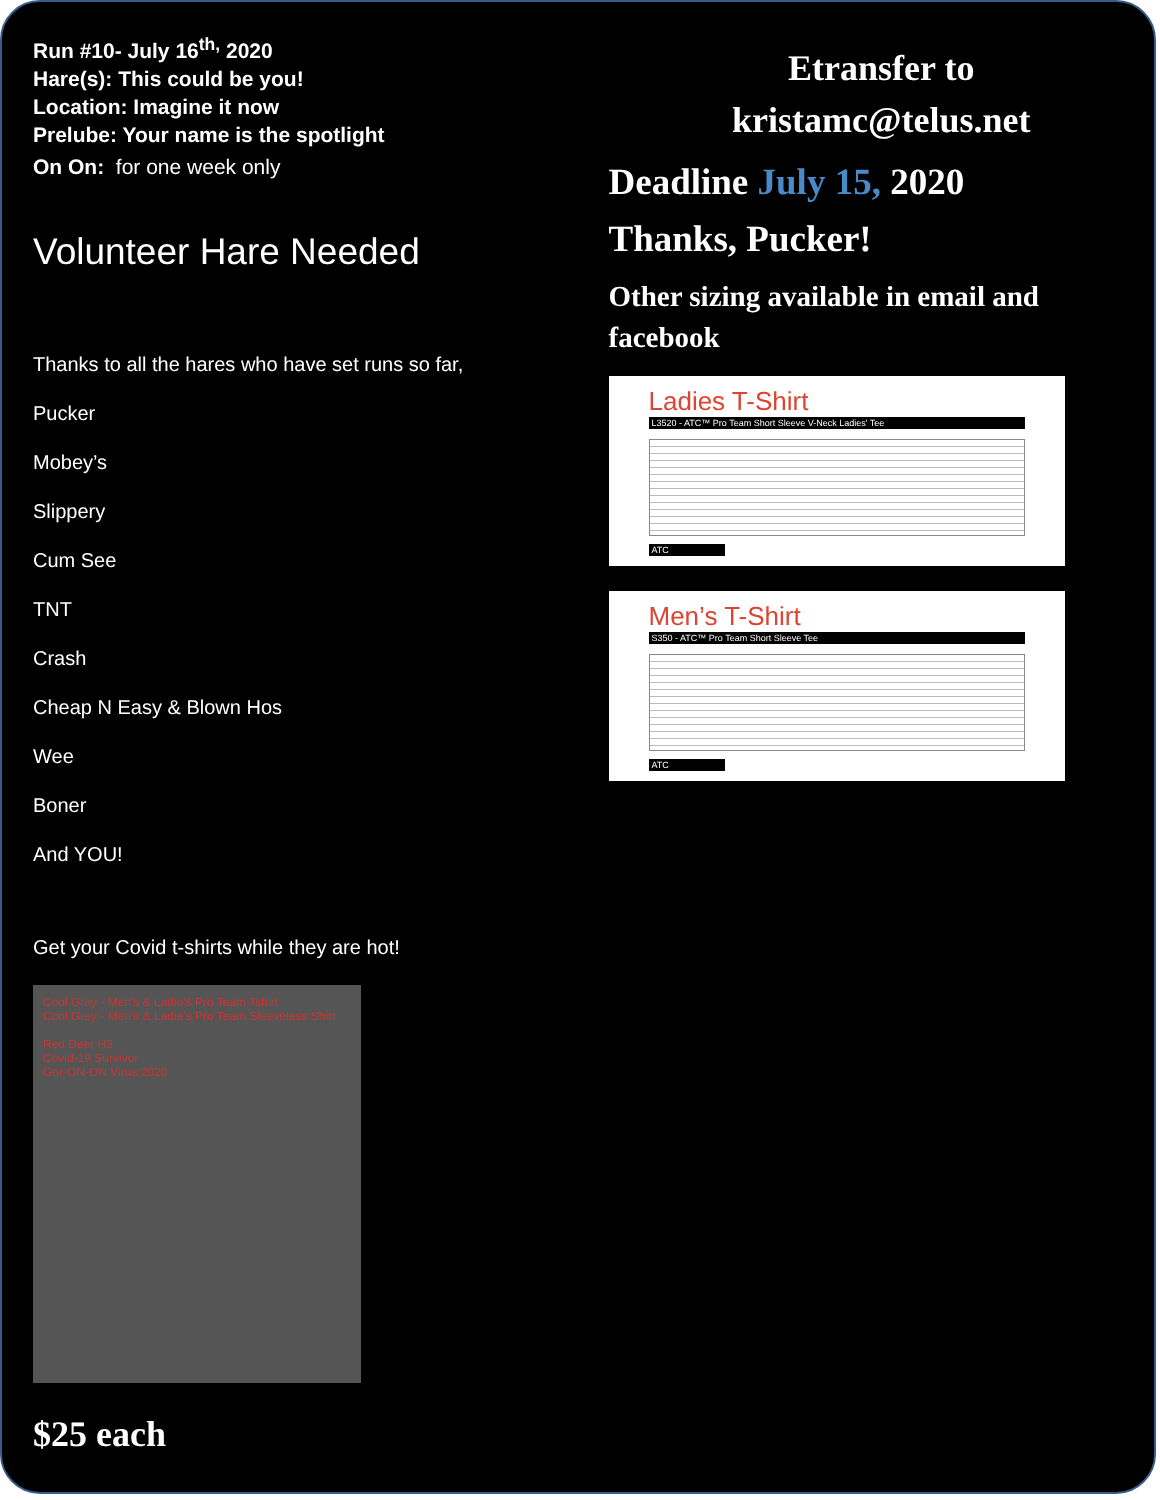Run #10- July 16<sup>th,</sup> 2020
Hare(s): This could be you!
Location: Imagine it now
Prelube: Your name is the spotlight
On On: for one week only
Volunteer Hare Needed
Thanks to all the hares who have set runs so far,
Pucker
Mobey’s
Slippery
Cum See
TNT
Crash
Cheap N Easy & Blown Hos
Wee
Boner
And YOU!
Get your Covid t-shirts while they are hot!
Cool Grey - Men's & Ladie's Pro Team Tshirt
Cool Grey - Men's & Ladie's Pro Team Sleeveless Shirt
Red Deer H3
Covid-19 Survivor
Gor-ON-ON Virus 2020
$25 each
Etransfer to
kristamc@telus.net
Deadline July 15, 2020
Thanks, Pucker!
Other sizing available in email and facebook
Ladies T-Shirt
L3520 - ATC™ Pro Team Short Sleeve V-Neck Ladies' Tee
ATC
Men’s T-Shirt
S350 - ATC™ Pro Team Short Sleeve Tee
ATC